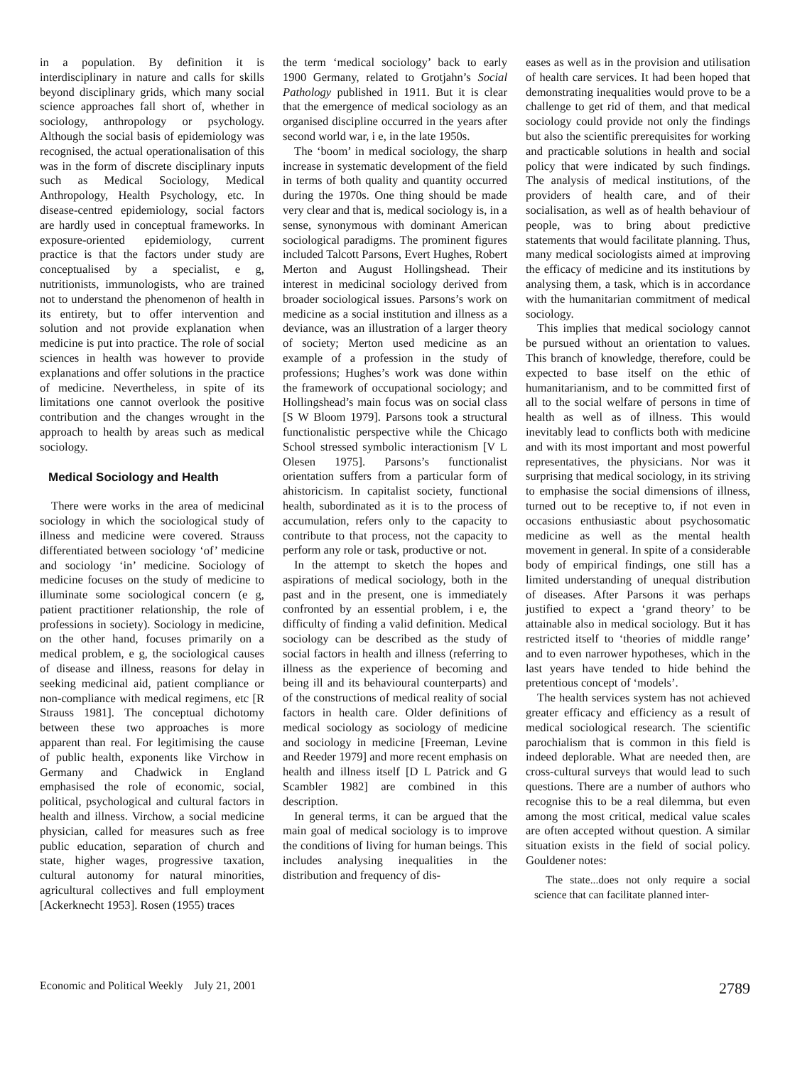in a population. By definition it is interdisciplinary in nature and calls for skills beyond disciplinary grids, which many social science approaches fall short of, whether in sociology, anthropology or psychology. Although the social basis of epidemiology was recognised, the actual operationalisation of this was in the form of discrete disciplinary inputs such as Medical Sociology, Medical Anthropology, Health Psychology, etc. In disease-centred epidemiology, social factors are hardly used in conceptual frameworks. In exposure-oriented epidemiology, current practice is that the factors under study are conceptualised by a specialist, e g, nutritionists, immunologists, who are trained not to understand the phenomenon of health in its entirety, but to offer intervention and solution and not provide explanation when medicine is put into practice. The role of social sciences in health was however to provide explanations and offer solutions in the practice of medicine. Nevertheless, in spite of its limitations one cannot overlook the positive contribution and the changes wrought in the approach to health by areas such as medical sociology.
Medical Sociology and Health
There were works in the area of medicinal sociology in which the sociological study of illness and medicine were covered. Strauss differentiated between sociology ‘of’ medicine and sociology ‘in’ medicine. Sociology of medicine focuses on the study of medicine to illuminate some sociological concern (e g, patient practitioner relationship, the role of professions in society). Sociology in medicine, on the other hand, focuses primarily on a medical problem, e g, the sociological causes of disease and illness, reasons for delay in seeking medicinal aid, patient compliance or non-compliance with medical regimens, etc [R Strauss 1981]. The conceptual dichotomy between these two approaches is more apparent than real. For legitimising the cause of public health, exponents like Virchow in Germany and Chadwick in England emphasised the role of economic, social, political, psychological and cultural factors in health and illness. Virchow, a social medicine physician, called for measures such as free public education, separation of church and state, higher wages, progressive taxation, cultural autonomy for natural minorities, agricultural collectives and full employment [Ackerknecht 1953]. Rosen (1955) traces
the term ‘medical sociology’ back to early 1900 Germany, related to Grotjahn’s Social Pathology published in 1911. But it is clear that the emergence of medical sociology as an organised discipline occurred in the years after second world war, i e, in the late 1950s.
The ‘boom’ in medical sociology, the sharp increase in systematic development of the field in terms of both quality and quantity occurred during the 1970s. One thing should be made very clear and that is, medical sociology is, in a sense, synonymous with dominant American sociological paradigms. The prominent figures included Talcott Parsons, Evert Hughes, Robert Merton and August Hollingshead. Their interest in medicinal sociology derived from broader sociological issues. Parsons’s work on medicine as a social institution and illness as a deviance, was an illustration of a larger theory of society; Merton used medicine as an example of a profession in the study of professions; Hughes’s work was done within the framework of occupational sociology; and Hollingshead’s main focus was on social class [S W Bloom 1979]. Parsons took a structural functionalistic perspective while the Chicago School stressed symbolic interactionism [V L Olesen 1975]. Parsons’s functionalist orientation suffers from a particular form of ahistoricism. In capitalist society, functional health, subordinated as it is to the process of accumulation, refers only to the capacity to contribute to that process, not the capacity to perform any role or task, productive or not.
In the attempt to sketch the hopes and aspirations of medical sociology, both in the past and in the present, one is immediately confronted by an essential problem, i e, the difficulty of finding a valid definition. Medical sociology can be described as the study of social factors in health and illness (referring to illness as the experience of becoming and being ill and its behavioural counterparts) and of the constructions of medical reality of social factors in health care. Older definitions of medical sociology as sociology of medicine and sociology in medicine [Freeman, Levine and Reeder 1979] and more recent emphasis on health and illness itself [D L Patrick and G Scambler 1982] are combined in this description.
In general terms, it can be argued that the main goal of medical sociology is to improve the conditions of living for human beings. This includes analysing inequalities in the distribution and frequency of dis-
eases as well as in the provision and utilisation of health care services. It had been hoped that demonstrating inequalities would prove to be a challenge to get rid of them, and that medical sociology could provide not only the findings but also the scientific prerequisites for working and practicable solutions in health and social policy that were indicated by such findings. The analysis of medical institutions, of the providers of health care, and of their socialisation, as well as of health behaviour of people, was to bring about predictive statements that would facilitate planning. Thus, many medical sociologists aimed at improving the efficacy of medicine and its institutions by analysing them, a task, which is in accordance with the humanitarian commitment of medical sociology.
This implies that medical sociology cannot be pursued without an orientation to values. This branch of knowledge, therefore, could be expected to base itself on the ethic of humanitarianism, and to be committed first of all to the social welfare of persons in time of health as well as of illness. This would inevitably lead to conflicts both with medicine and with its most important and most powerful representatives, the physicians. Nor was it surprising that medical sociology, in its striving to emphasise the social dimensions of illness, turned out to be receptive to, if not even in occasions enthusiastic about psychosomatic medicine as well as the mental health movement in general. In spite of a considerable body of empirical findings, one still has a limited understanding of unequal distribution of diseases. After Parsons it was perhaps justified to expect a ‘grand theory’ to be attainable also in medical sociology. But it has restricted itself to ‘theories of middle range’ and to even narrower hypotheses, which in the last years have tended to hide behind the pretentious concept of ‘models’.
The health services system has not achieved greater efficacy and efficiency as a result of medical sociological research. The scientific parochialism that is common in this field is indeed deplorable. What are needed then, are cross-cultural surveys that would lead to such questions. There are a number of authors who recognise this to be a real dilemma, but even among the most critical, medical value scales are often accepted without question. A similar situation exists in the field of social policy. Gouldener notes:
The state...does not only require a social science that can facilitate planned inter-
Economic and Political Weekly July 21, 2001 2789